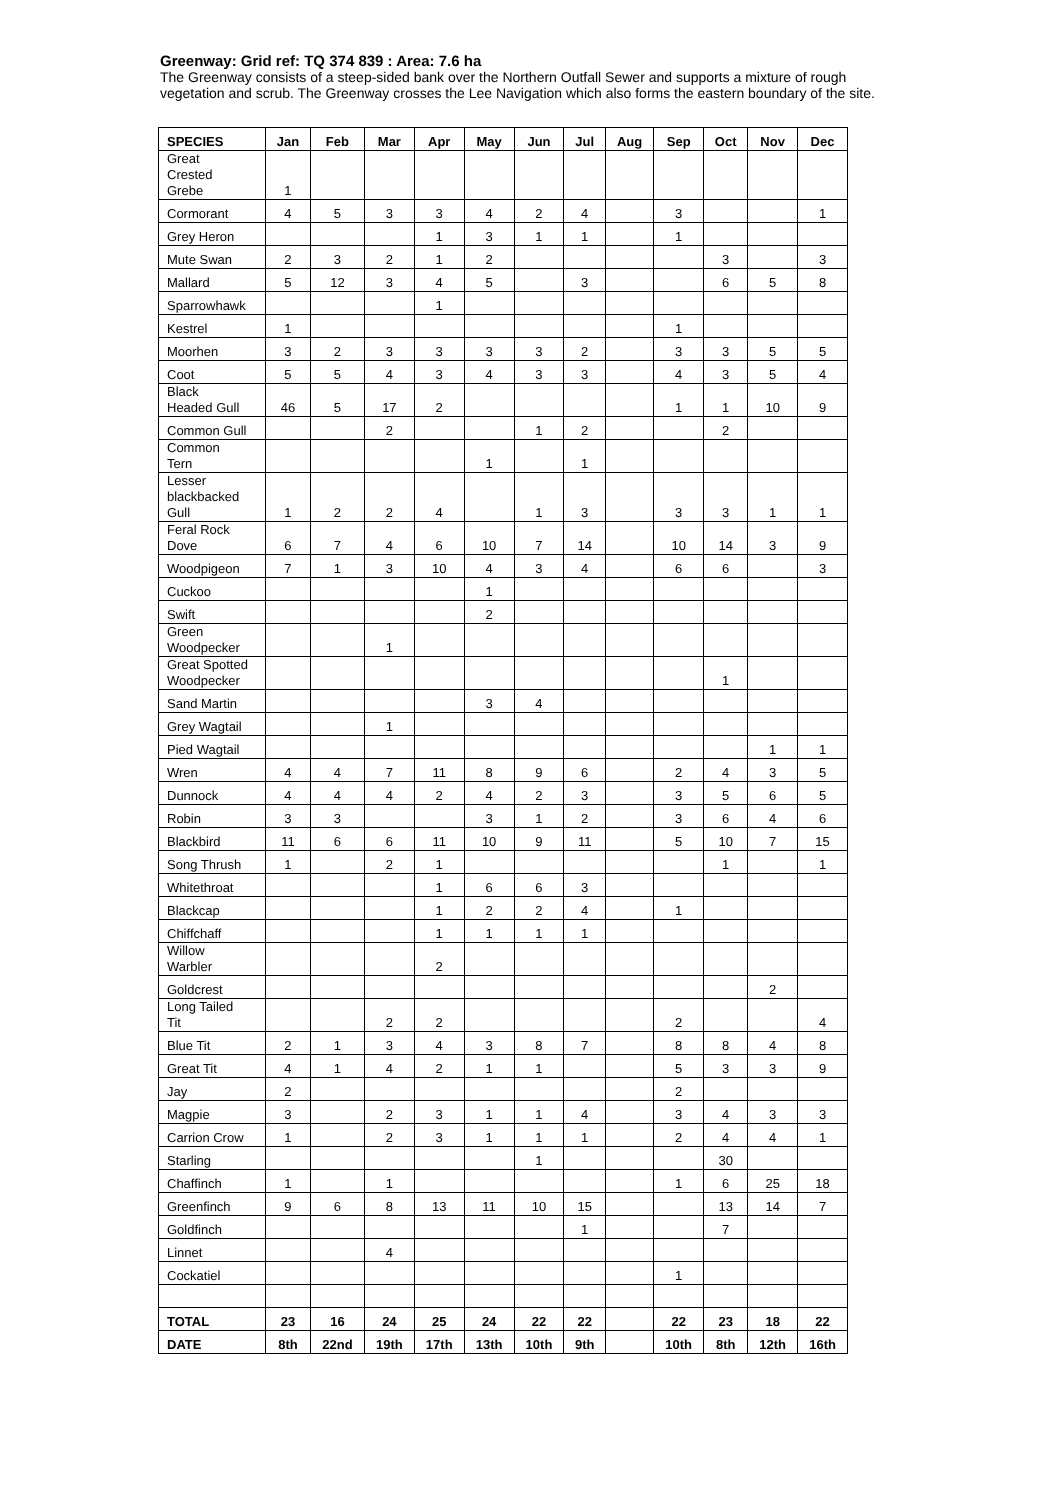Greenway: Grid ref: TQ 374 839 : Area: 7.6 ha
The Greenway consists of a steep-sided bank over the Northern Outfall Sewer and supports a mixture of rough vegetation and scrub. The Greenway crosses the Lee Navigation which also forms the eastern boundary of the site.
| SPECIES | Jan | Feb | Mar | Apr | May | Jun | Jul | Aug | Sep | Oct | Nov | Dec |
| --- | --- | --- | --- | --- | --- | --- | --- | --- | --- | --- | --- | --- |
| Great Crested Grebe | 1 | | | | | | | | | | | |
| Cormorant | 4 | 5 | 3 | 3 | 4 | 2 | 4 | | 3 | | | 1 |
| Grey Heron | | | | 1 | 3 | 1 | 1 | | 1 | | | |
| Mute Swan | 2 | 3 | 2 | 1 | 2 | | | | | 3 | | 3 |
| Mallard | 5 | 12 | 3 | 4 | 5 | | 3 | | | 6 | 5 | 8 |
| Sparrowhawk | | | | 1 | | | | | | | | |
| Kestrel | 1 | | | | | | | | 1 | | | |
| Moorhen | 3 | 2 | 3 | 3 | 3 | 3 | 2 | | 3 | 3 | 5 | 5 |
| Coot | 5 | 5 | 4 | 3 | 4 | 3 | 3 | | 4 | 3 | 5 | 4 |
| Black Headed Gull | 46 | 5 | 17 | 2 | | | | | 1 | 1 | 10 | 9 |
| Common Gull | | | 2 | | | 1 | 2 | | | 2 | | |
| Common Tern | | | | | 1 | | 1 | | | | | |
| Lesser blackbacked Gull | 1 | 2 | 2 | 4 | | 1 | 3 | | 3 | 3 | 1 | 1 |
| Feral Rock Dove | 6 | 7 | 4 | 6 | 10 | 7 | 14 | | 10 | 14 | 3 | 9 |
| Woodpigeon | 7 | 1 | 3 | 10 | 4 | 3 | 4 | | 6 | 6 | | 3 |
| Cuckoo | | | | | 1 | | | | | | | |
| Swift | | | | | 2 | | | | | | | |
| Green Woodpecker | | | 1 | | | | | | | | | |
| Great Spotted Woodpecker | | | | | | | | | | 1 | | |
| Sand Martin | | | | | 3 | 4 | | | | | | |
| Grey Wagtail | | | 1 | | | | | | | | | |
| Pied Wagtail | | | | | | | | | | | 1 | 1 |
| Wren | 4 | 4 | 7 | 11 | 8 | 9 | 6 | | 2 | 4 | 3 | 5 |
| Dunnock | 4 | 4 | 4 | 2 | 4 | 2 | 3 | | 3 | 5 | 6 | 5 |
| Robin | 3 | 3 | | | 3 | 1 | 2 | | 3 | 6 | 4 | 6 |
| Blackbird | 11 | 6 | 6 | 11 | 10 | 9 | 11 | | 5 | 10 | 7 | 15 |
| Song Thrush | 1 | | 2 | 1 | | | | | | 1 | | 1 |
| Whitethroat | | | | 1 | 6 | 6 | 3 | | | | | |
| Blackcap | | | | 1 | 2 | 2 | 4 | | 1 | | | |
| Chiffchaff | | | | 1 | 1 | 1 | 1 | | | | | |
| Willow Warbler | | | | 2 | | | | | | | | |
| Goldcrest | | | | | | | | | | | 2 | |
| Long Tailed Tit | | | 2 | 2 | | | | | 2 | | | 4 |
| Blue Tit | 2 | 1 | 3 | 4 | 3 | 8 | 7 | | 8 | 8 | 4 | 8 |
| Great Tit | 4 | 1 | 4 | 2 | 1 | 1 | | | 5 | 3 | 3 | 9 |
| Jay | 2 | | | | | | | | 2 | | | |
| Magpie | 3 | | 2 | 3 | 1 | 1 | 4 | | 3 | 4 | 3 | 3 |
| Carrion Crow | 1 | | 2 | 3 | 1 | 1 | 1 | | 2 | 4 | 4 | 1 |
| Starling | | | | | | 1 | | | | 30 | | |
| Chaffinch | 1 | | 1 | | | | | | 1 | 6 | 25 | 18 |
| Greenfinch | 9 | 6 | 8 | 13 | 11 | 10 | 15 | | | 13 | 14 | 7 |
| Goldfinch | | | | | | | 1 | | | 7 | | |
| Linnet | | | 4 | | | | | | | | | |
| Cockatiel | | | | | | | | | 1 | | | |
| TOTAL | 23 | 16 | 24 | 25 | 24 | 22 | 22 | | 22 | 23 | 18 | 22 |
| DATE | 8th | 22nd | 19th | 17th | 13th | 10th | 9th | | 10th | 8th | 12th | 16th |